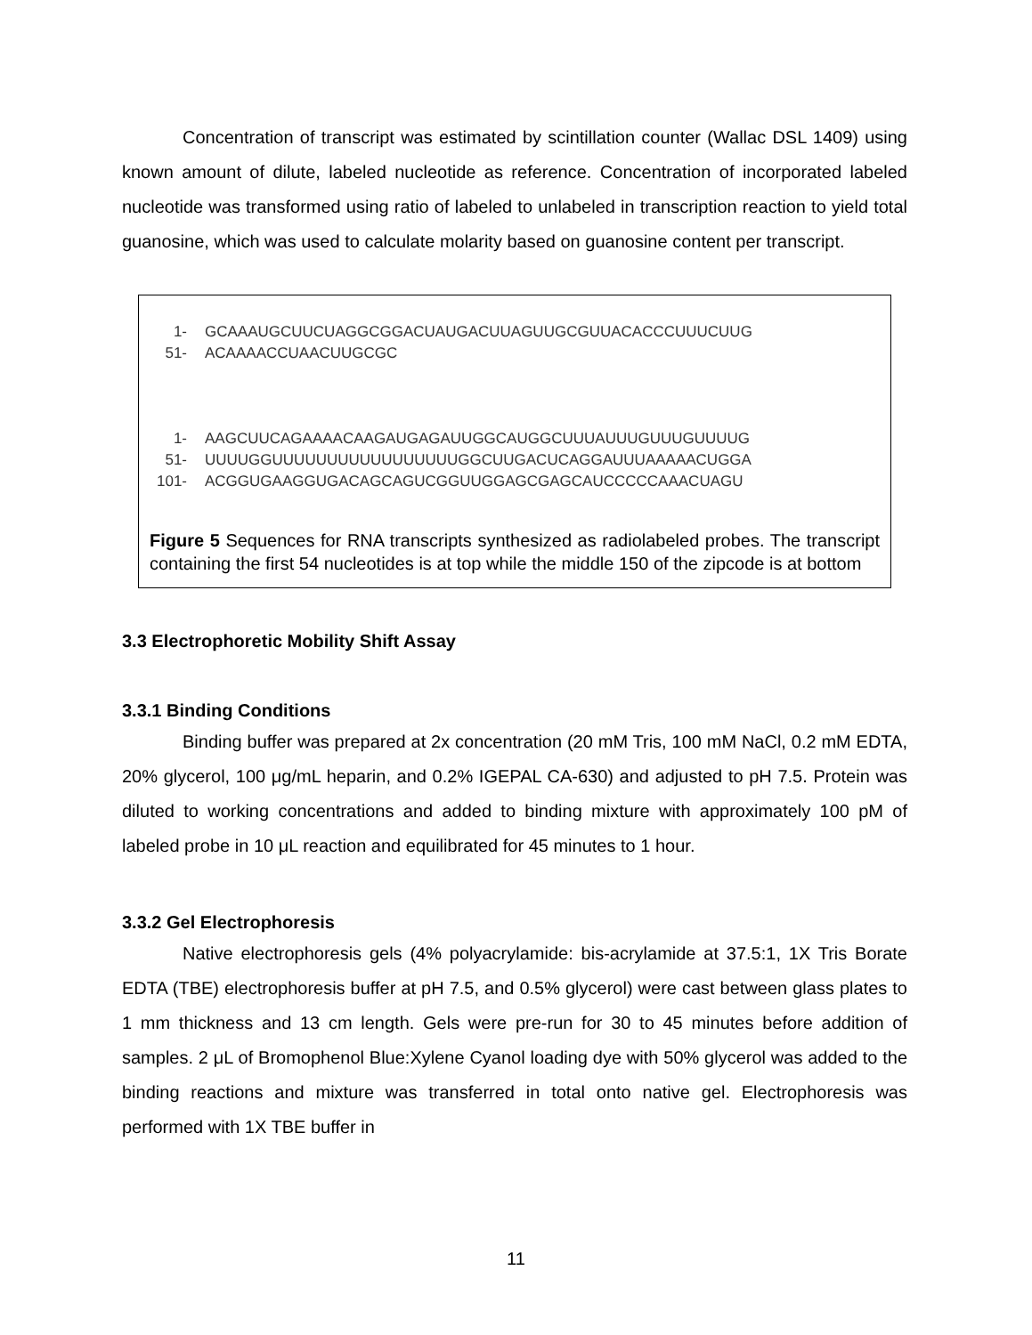Concentration of transcript was estimated by scintillation counter (Wallac DSL 1409) using known amount of dilute, labeled nucleotide as reference. Concentration of incorporated labeled nucleotide was transformed using ratio of labeled to unlabeled in transcription reaction to yield total guanosine, which was used to calculate molarity based on guanosine content per transcript.
| 1- | GCAAAUGCUUCUAGGCGGACUAUGACUUAGUUGCGUUACACCCUUUCUUG |
| 51- | ACAAAACCUAACUUGCGC |
| 1- | AAGCUUCAGAAAACAAGAUGAGAUUGGCAUGGCUUUAUUUGUUUGUUUUG |
| 51- | UUUUGGUUUUUUUUUUUUUUUUUGGCUUGACUCAGGAUUUAAAAACUGGA |
| 101- | ACGGUGAAGGUGACAGCAGUCGGUUGGAGCGAGCAUCCCCCAAACUAGU |
Figure 5 Sequences for RNA transcripts synthesized as radiolabeled probes. The transcript containing the first 54 nucleotides is at top while the middle 150 of the zipcode is at bottom
3.3 Electrophoretic Mobility Shift Assay
3.3.1 Binding Conditions
Binding buffer was prepared at 2x concentration (20 mM Tris, 100 mM NaCl, 0.2 mM EDTA, 20% glycerol, 100 μg/mL heparin, and 0.2% IGEPAL CA-630) and adjusted to pH 7.5. Protein was diluted to working concentrations and added to binding mixture with approximately 100 pM of labeled probe in 10 μL reaction and equilibrated for 45 minutes to 1 hour.
3.3.2 Gel Electrophoresis
Native electrophoresis gels (4% polyacrylamide: bis-acrylamide at 37.5:1, 1X Tris Borate EDTA (TBE) electrophoresis buffer at pH 7.5, and 0.5% glycerol) were cast between glass plates to 1 mm thickness and 13 cm length. Gels were pre-run for 30 to 45 minutes before addition of samples. 2 μL of Bromophenol Blue:Xylene Cyanol loading dye with 50% glycerol was added to the binding reactions and mixture was transferred in total onto native gel. Electrophoresis was performed with 1X TBE buffer in
11